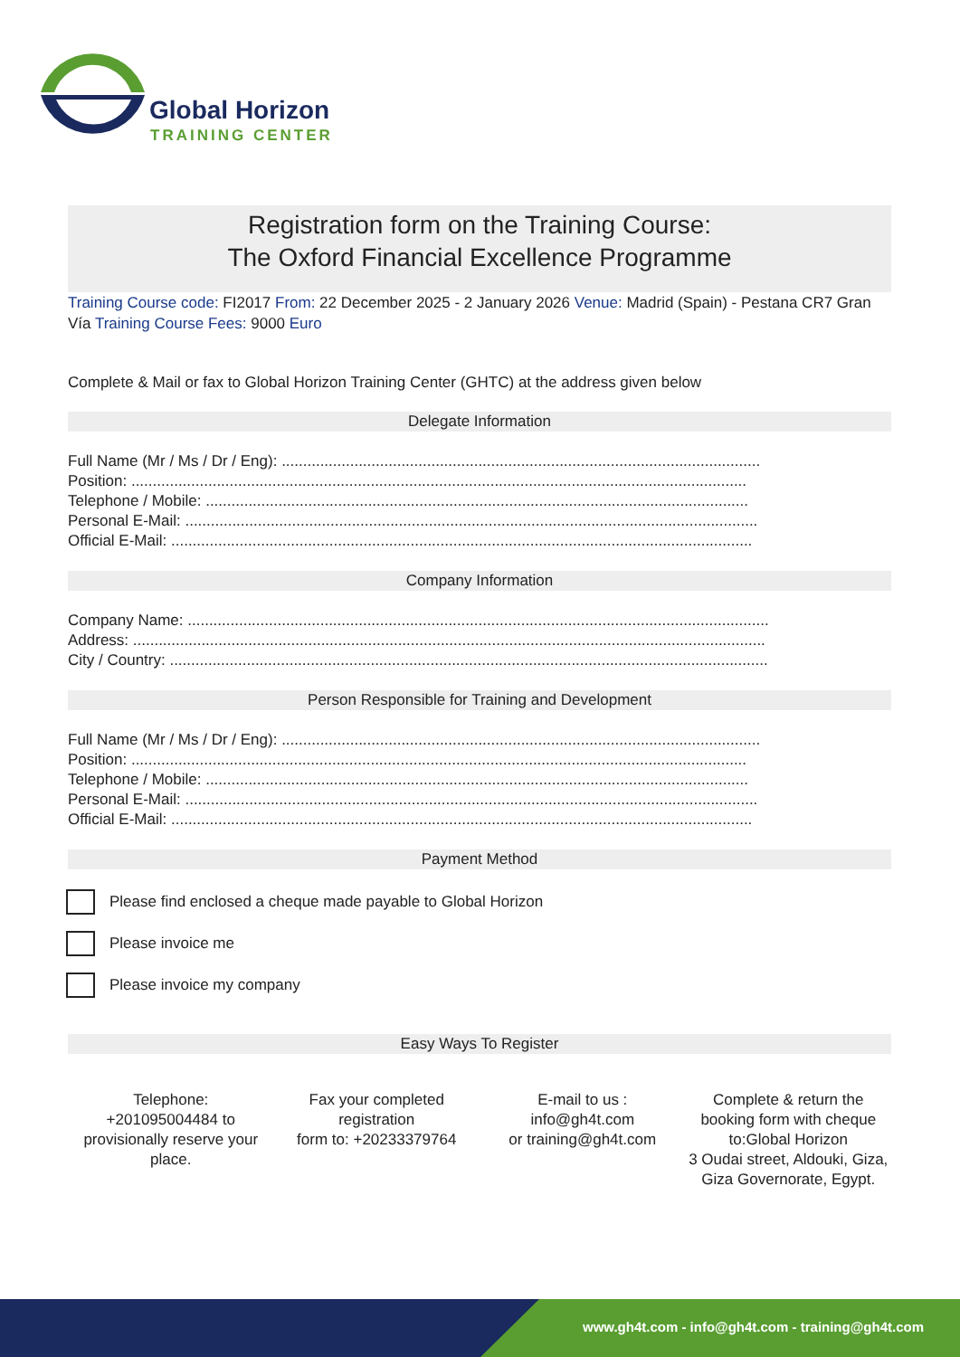Global Horizon
TRAINING CENTER
Registration form on the Training Course:
The Oxford Financial Excellence Programme
Training Course code: FI2017 From: 22 December 2025 - 2 January 2026 Venue: Madrid (Spain) - Pestana CR7 Gran Vía Training Course Fees: 9000 Euro
Complete & Mail or fax to Global Horizon Training Center (GHTC) at the address given below
Delegate Information
Full Name (Mr / Ms / Dr / Eng): ................................................................................................................
Position: ................................................................................................................................................
Telephone / Mobile: ...............................................................................................................................
Personal E-Mail: ......................................................................................................................................
Official E-Mail: ........................................................................................................................................
Company Information
Company Name: ........................................................................................................................................
Address: ....................................................................................................................................................
City / Country: ............................................................................................................................................
Person Responsible for Training and Development
Full Name (Mr / Ms / Dr / Eng): ................................................................................................................
Position: ................................................................................................................................................
Telephone / Mobile: ...............................................................................................................................
Personal E-Mail: ......................................................................................................................................
Official E-Mail: ........................................................................................................................................
Payment Method
Please find enclosed a cheque made payable to Global Horizon
Please invoice me
Please invoice my company
Easy Ways To Register
Telephone:
+201095004484 to provisionally reserve your place.
Fax your completed registration
form to: +20233379764
E-mail to us :
info@gh4t.com
or training@gh4t.com
Complete & return the booking form with cheque to:Global Horizon
3 Oudai street, Aldouki, Giza, Giza Governorate, Egypt.
www.gh4t.com - info@gh4t.com - training@gh4t.com